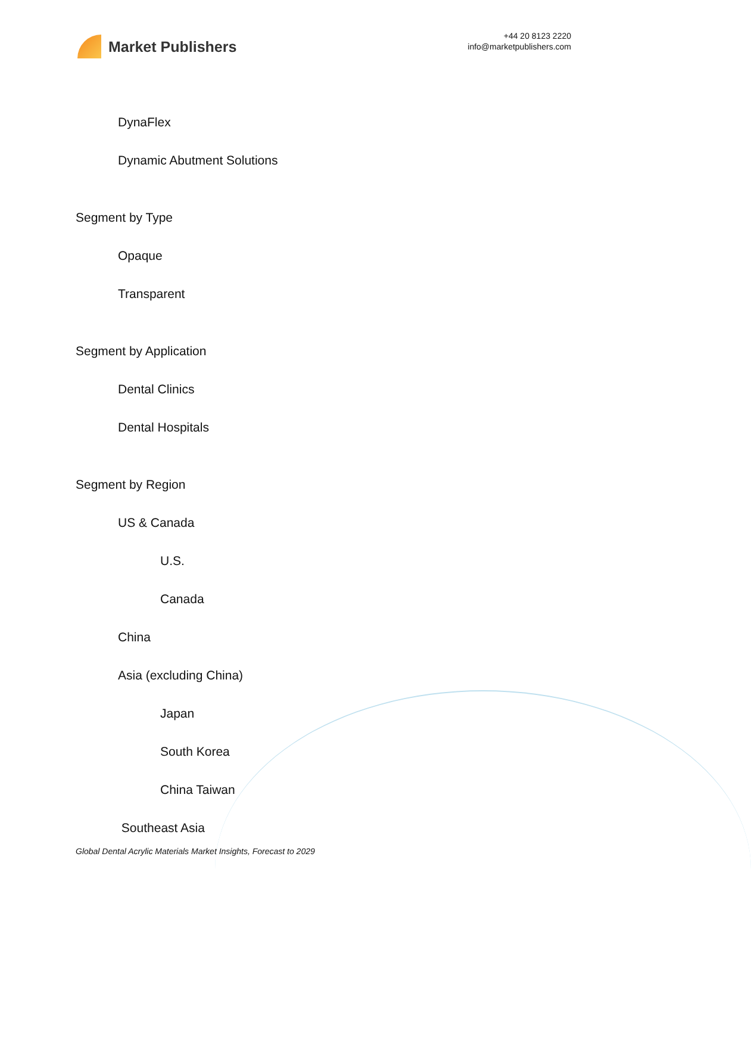Market Publishers
+44 20 8123 2220
info@marketpublishers.com
DynaFlex
Dynamic Abutment Solutions
Segment by Type
Opaque
Transparent
Segment by Application
Dental Clinics
Dental Hospitals
Segment by Region
US & Canada
U.S.
Canada
China
Asia (excluding China)
Japan
South Korea
China Taiwan
Southeast Asia
Global Dental Acrylic Materials Market Insights, Forecast to 2029